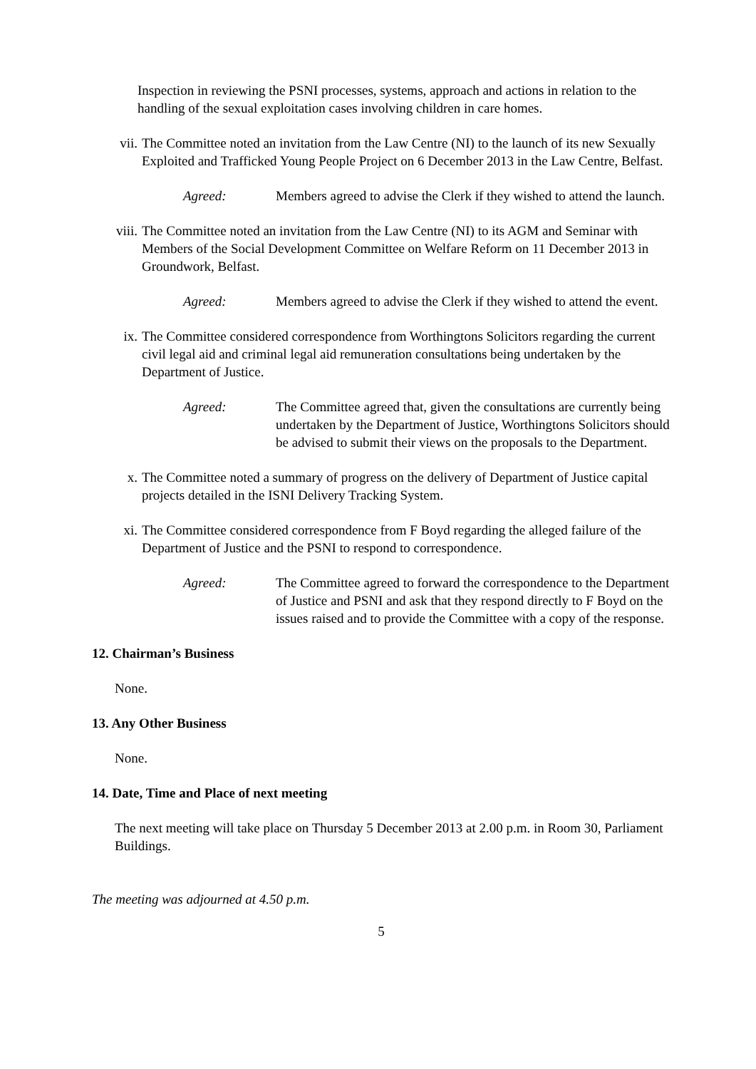Inspection in reviewing the PSNI processes, systems, approach and actions in relation to the handling of the sexual exploitation cases involving children in care homes.
vii. The Committee noted an invitation from the Law Centre (NI) to the launch of its new Sexually Exploited and Trafficked Young People Project on 6 December 2013 in the Law Centre, Belfast.
Agreed: Members agreed to advise the Clerk if they wished to attend the launch.
viii. The Committee noted an invitation from the Law Centre (NI) to its AGM and Seminar with Members of the Social Development Committee on Welfare Reform on 11 December 2013 in Groundwork, Belfast.
Agreed: Members agreed to advise the Clerk if they wished to attend the event.
ix. The Committee considered correspondence from Worthingtons Solicitors regarding the current civil legal aid and criminal legal aid remuneration consultations being undertaken by the Department of Justice.
Agreed: The Committee agreed that, given the consultations are currently being undertaken by the Department of Justice, Worthingtons Solicitors should be advised to submit their views on the proposals to the Department.
x. The Committee noted a summary of progress on the delivery of Department of Justice capital projects detailed in the ISNI Delivery Tracking System.
xi. The Committee considered correspondence from F Boyd regarding the alleged failure of the Department of Justice and the PSNI to respond to correspondence.
Agreed: The Committee agreed to forward the correspondence to the Department of Justice and PSNI and ask that they respond directly to F Boyd on the issues raised and to provide the Committee with a copy of the response.
12. Chairman’s Business
None.
13. Any Other Business
None.
14. Date, Time and Place of next meeting
The next meeting will take place on Thursday 5 December 2013 at 2.00 p.m. in Room 30, Parliament Buildings.
The meeting was adjourned at 4.50 p.m.
5